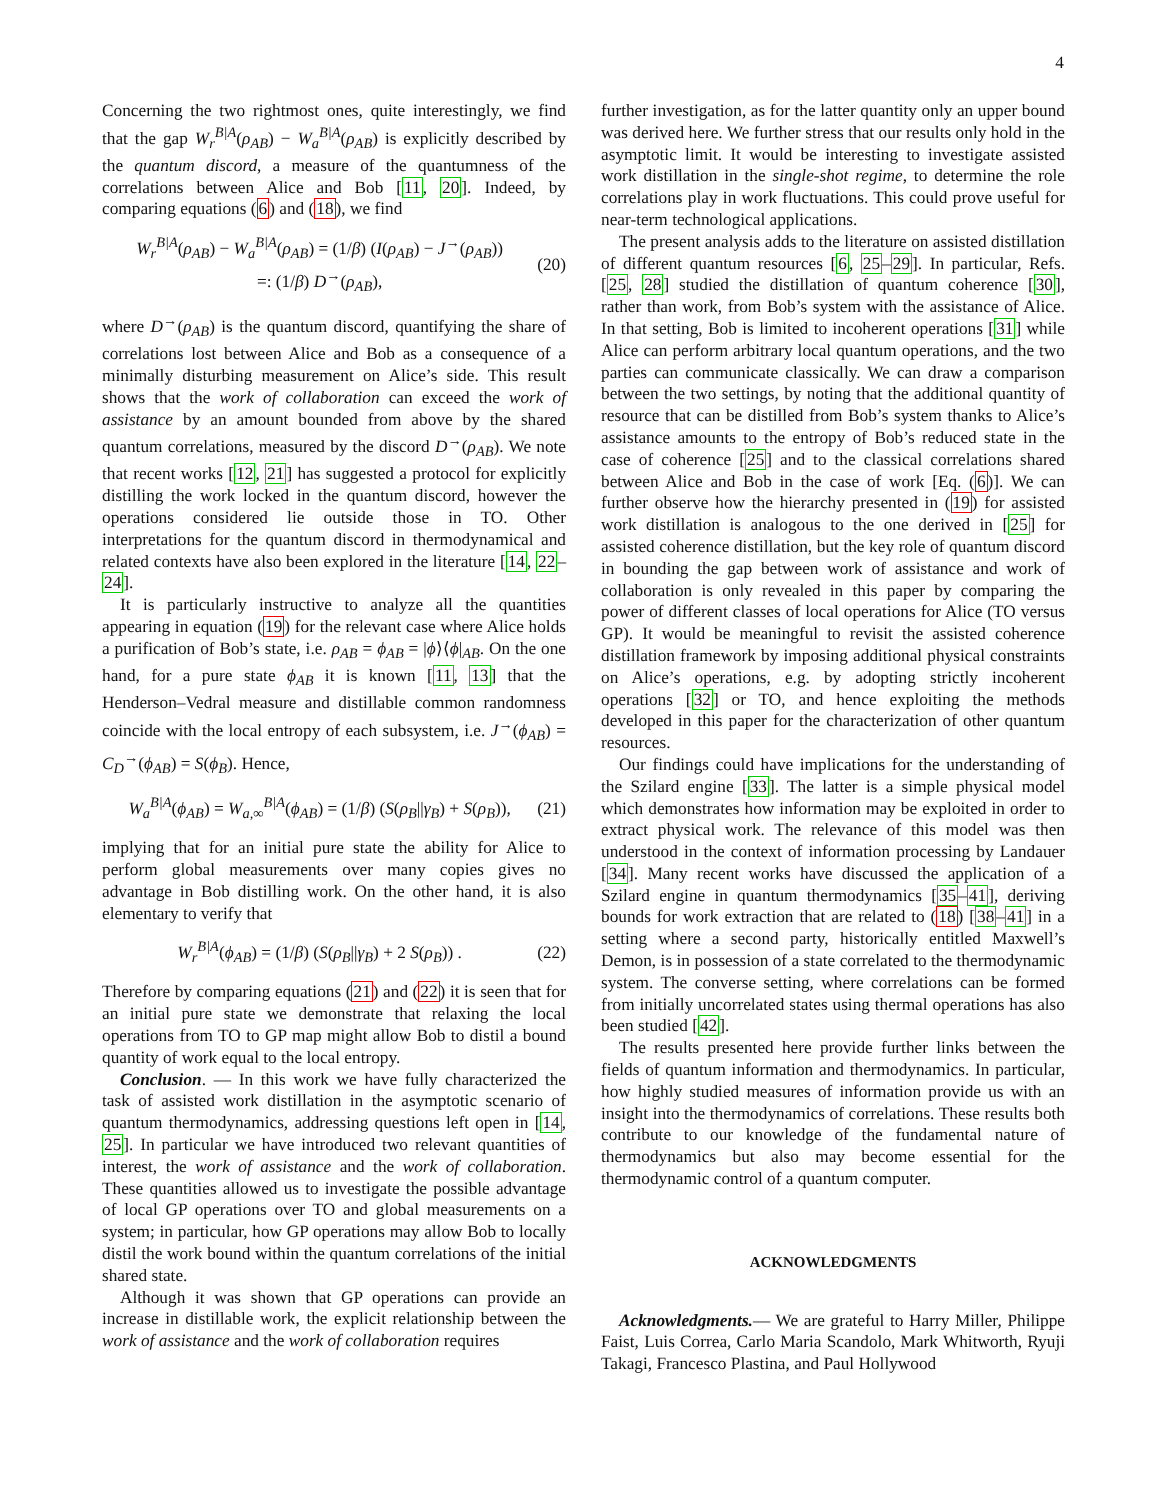4
Concerning the two rightmost ones, quite interestingly, we find that the gap W<sub>r</sub><sup>B|A</sup>(ρ<sub>AB</sub>) − W<sub>a</sub><sup>B|A</sup>(ρ<sub>AB</sub>) is explicitly described by the quantum discord, a measure of the quantumness of the correlations between Alice and Bob [11, 20]. Indeed, by comparing equations (6) and (18), we find
W<sub>r</sub><sup>B|A</sup>(ρ<sub>AB</sub>) − W<sub>a</sub><sup>B|A</sup>(ρ<sub>AB</sub>) = (1/β) (I(ρ<sub>AB</sub>) − J<sup>→</sup>(ρ<sub>AB</sub>))
=: (1/β) D<sup>→</sup>(ρ<sub>AB</sub>), (20)
where D<sup>→</sup>(ρ<sub>AB</sub>) is the quantum discord, quantifying the share of correlations lost between Alice and Bob as a consequence of a minimally disturbing measurement on Alice’s side. This result shows that the work of collaboration can exceed the work of assistance by an amount bounded from above by the shared quantum correlations, measured by the discord D<sup>→</sup>(ρ<sub>AB</sub>). We note that recent works [12, 21] has suggested a protocol for explicitly distilling the work locked in the quantum discord, however the operations considered lie outside those in TO. Other interpretations for the quantum discord in thermodynamical and related contexts have also been explored in the literature [14, 22–24].
It is particularly instructive to analyze all the quantities appearing in equation (19) for the relevant case where Alice holds a purification of Bob’s state, i.e. ρ<sub>AB</sub> = ϕ<sub>AB</sub> = |ϕ⟩⟨ϕ|<sub>AB</sub>. On the one hand, for a pure state ϕ<sub>AB</sub> it is known [11, 13] that the Henderson–Vedral measure and distillable common randomness coincide with the local entropy of each subsystem, i.e. J<sup>→</sup>(ϕ<sub>AB</sub>) = C<sub>D</sub><sup>→</sup>(ϕ<sub>AB</sub>) = S(ϕ<sub>B</sub>). Hence,
W<sub>a</sub><sup>B|A</sup>(ϕ<sub>AB</sub>) = W<sub>a,∞</sub><sup>B|A</sup>(ϕ<sub>AB</sub>) = (1/β) (S(ρ<sub>B</sub>||γ<sub>B</sub>) + S(ρ<sub>B</sub>)), (21)
implying that for an initial pure state the ability for Alice to perform global measurements over many copies gives no advantage in Bob distilling work. On the other hand, it is also elementary to verify that
W<sub>r</sub><sup>B|A</sup>(ϕ<sub>AB</sub>) = (1/β) (S(ρ<sub>B</sub>||γ<sub>B</sub>) + 2 S(ρ<sub>B</sub>)) . (22)
Therefore by comparing equations (21) and (22) it is seen that for an initial pure state we demonstrate that relaxing the local operations from TO to GP map might allow Bob to distil a bound quantity of work equal to the local entropy.
Conclusion. — In this work we have fully characterized the task of assisted work distillation in the asymptotic scenario of quantum thermodynamics, addressing questions left open in [14, 25]. In particular we have introduced two relevant quantities of interest, the work of assistance and the work of collaboration. These quantities allowed us to investigate the possible advantage of local GP operations over TO and global measurements on a system; in particular, how GP operations may allow Bob to locally distil the work bound within the quantum correlations of the initial shared state.
Although it was shown that GP operations can provide an increase in distillable work, the explicit relationship between the work of assistance and the work of collaboration requires
further investigation, as for the latter quantity only an upper bound was derived here. We further stress that our results only hold in the asymptotic limit. It would be interesting to investigate assisted work distillation in the single-shot regime, to determine the role correlations play in work fluctuations. This could prove useful for near-term technological applications.
The present analysis adds to the literature on assisted distillation of different quantum resources [6, 25–29]. In particular, Refs. [25, 28] studied the distillation of quantum coherence [30], rather than work, from Bob’s system with the assistance of Alice. In that setting, Bob is limited to incoherent operations [31] while Alice can perform arbitrary local quantum operations, and the two parties can communicate classically. We can draw a comparison between the two settings, by noting that the additional quantity of resource that can be distilled from Bob’s system thanks to Alice’s assistance amounts to the entropy of Bob’s reduced state in the case of coherence [25] and to the classical correlations shared between Alice and Bob in the case of work [Eq. (6)]. We can further observe how the hierarchy presented in (19) for assisted work distillation is analogous to the one derived in [25] for assisted coherence distillation, but the key role of quantum discord in bounding the gap between work of assistance and work of collaboration is only revealed in this paper by comparing the power of different classes of local operations for Alice (TO versus GP). It would be meaningful to revisit the assisted coherence distillation framework by imposing additional physical constraints on Alice’s operations, e.g. by adopting strictly incoherent operations [32] or TO, and hence exploiting the methods developed in this paper for the characterization of other quantum resources.
Our findings could have implications for the understanding of the Szilard engine [33]. The latter is a simple physical model which demonstrates how information may be exploited in order to extract physical work. The relevance of this model was then understood in the context of information processing by Landauer [34]. Many recent works have discussed the application of a Szilard engine in quantum thermodynamics [35–41], deriving bounds for work extraction that are related to (18) [38–41] in a setting where a second party, historically entitled Maxwell’s Demon, is in possession of a state correlated to the thermodynamic system. The converse setting, where correlations can be formed from initially uncorrelated states using thermal operations has also been studied [42].
The results presented here provide further links between the fields of quantum information and thermodynamics. In particular, how highly studied measures of information provide us with an insight into the thermodynamics of correlations. These results both contribute to our knowledge of the fundamental nature of thermodynamics but also may become essential for the thermodynamic control of a quantum computer.
ACKNOWLEDGMENTS
Acknowledgments.— We are grateful to Harry Miller, Philippe Faist, Luis Correa, Carlo Maria Scandolo, Mark Whitworth, Ryuji Takagi, Francesco Plastina, and Paul Hollywood